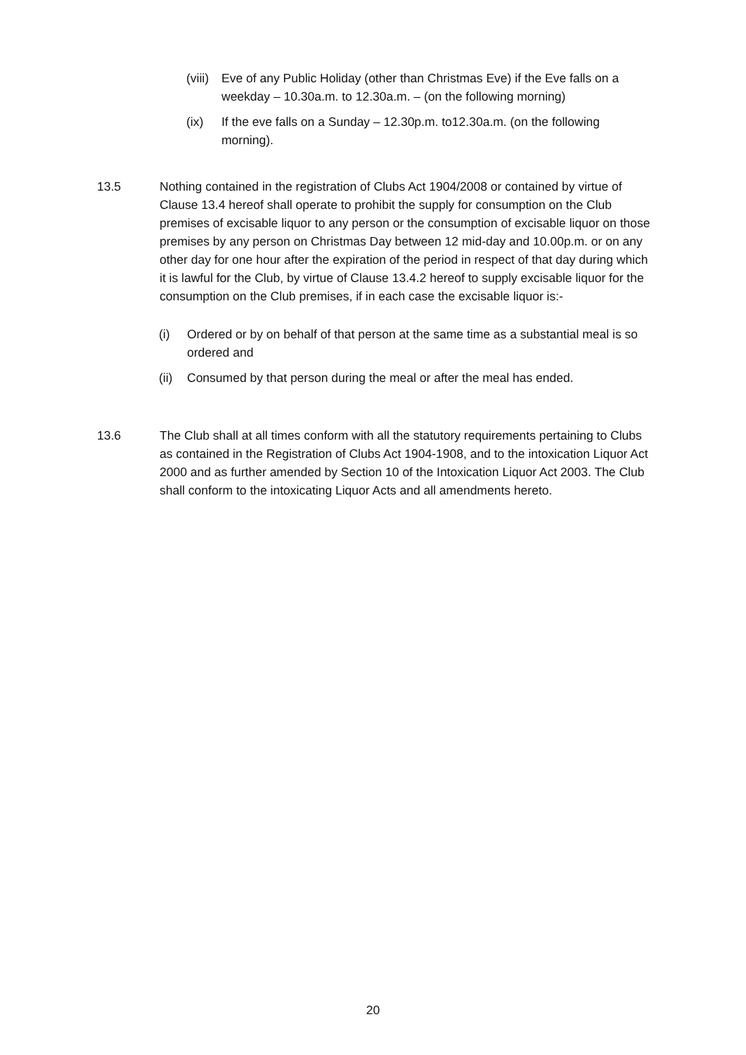(viii)
Eve of any Public Holiday (other than Christmas Eve) if the Eve falls on a weekday – 10.30a.m. to 12.30a.m. – (on the following morning)
(ix) If the eve falls on a Sunday – 12.30p.m. to12.30a.m. (on the following morning).
13.5 Nothing contained in the registration of Clubs Act 1904/2008 or contained by virtue of Clause 13.4 hereof shall operate to prohibit the supply for consumption on the Club premises of excisable liquor to any person or the consumption of excisable liquor on those premises by any person on Christmas Day between 12 mid-day and 10.00p.m. or on any other day for one hour after the expiration of the period in respect of that day during which it is lawful for the Club, by virtue of Clause 13.4.2 hereof to supply excisable liquor for the consumption on the Club premises, if in each case the excisable liquor is:-
(i) Ordered or by on behalf of that person at the same time as a substantial meal is so ordered and
(ii)
Consumed by that person during the meal or after the meal has ended.
13.6 The Club shall at all times conform with all the statutory requirements pertaining to Clubs as contained in the Registration of Clubs Act 1904-1908, and to the intoxication Liquor Act 2000 and as further amended by Section 10 of the Intoxication Liquor Act 2003. The Club shall conform to the intoxicating Liquor Acts and all amendments hereto.
20